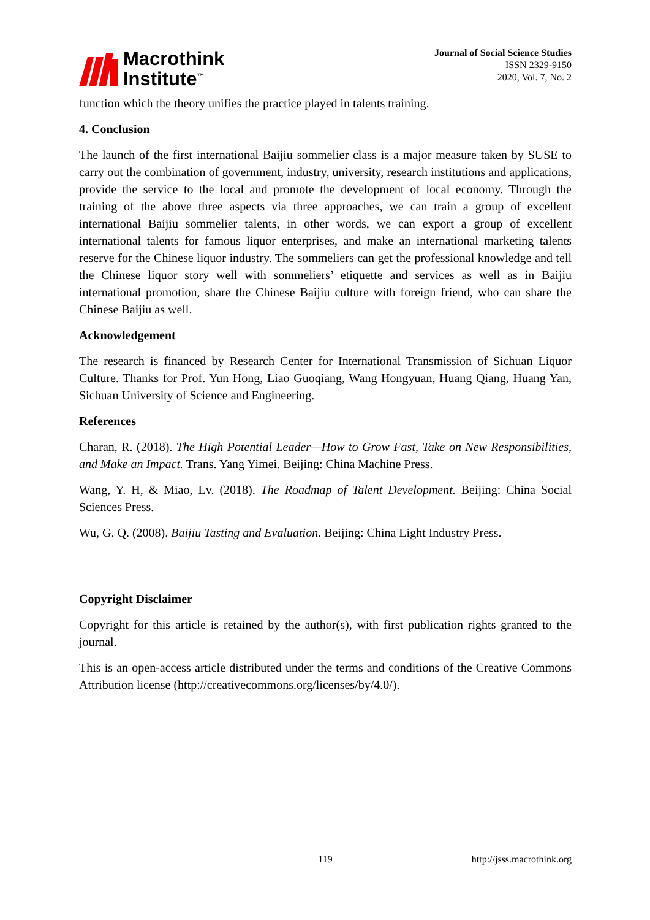Macrothink
Institute<sup>™</sup>
Journal of Social Science Studies
ISSN 2329-9150
2020, Vol. 7, No. 2
function which the theory unifies the practice played in talents training.
4. Conclusion
The launch of the first international Baijiu sommelier class is a major measure taken by SUSE to carry out the combination of government, industry, university, research institutions and applications, provide the service to the local and promote the development of local economy. Through the training of the above three aspects via three approaches, we can train a group of excellent international Baijiu sommelier talents, in other words, we can export a group of excellent international talents for famous liquor enterprises, and make an international marketing talents reserve for the Chinese liquor industry. The sommeliers can get the professional knowledge and tell the Chinese liquor story well with sommeliers’ etiquette and services as well as in Baijiu international promotion, share the Chinese Baijiu culture with foreign friend, who can share the Chinese Baijiu as well.
Acknowledgement
The research is financed by Research Center for International Transmission of Sichuan Liquor Culture. Thanks for Prof. Yun Hong, Liao Guoqiang, Wang Hongyuan, Huang Qiang, Huang Yan, Sichuan University of Science and Engineering.
References
Charan, R. (2018). The High Potential Leader—How to Grow Fast, Take on New Responsibilities, and Make an Impact. Trans. Yang Yimei. Beijing: China Machine Press.
Wang, Y. H, & Miao, Lv. (2018). The Roadmap of Talent Development. Beijing: China Social Sciences Press.
Wu, G. Q. (2008). Baijiu Tasting and Evaluation. Beijing: China Light Industry Press.
Copyright Disclaimer
Copyright for this article is retained by the author(s), with first publication rights granted to the journal.
This is an open-access article distributed under the terms and conditions of the Creative Commons Attribution license (http://creativecommons.org/licenses/by/4.0/).
119 http://jsss.macrothink.org